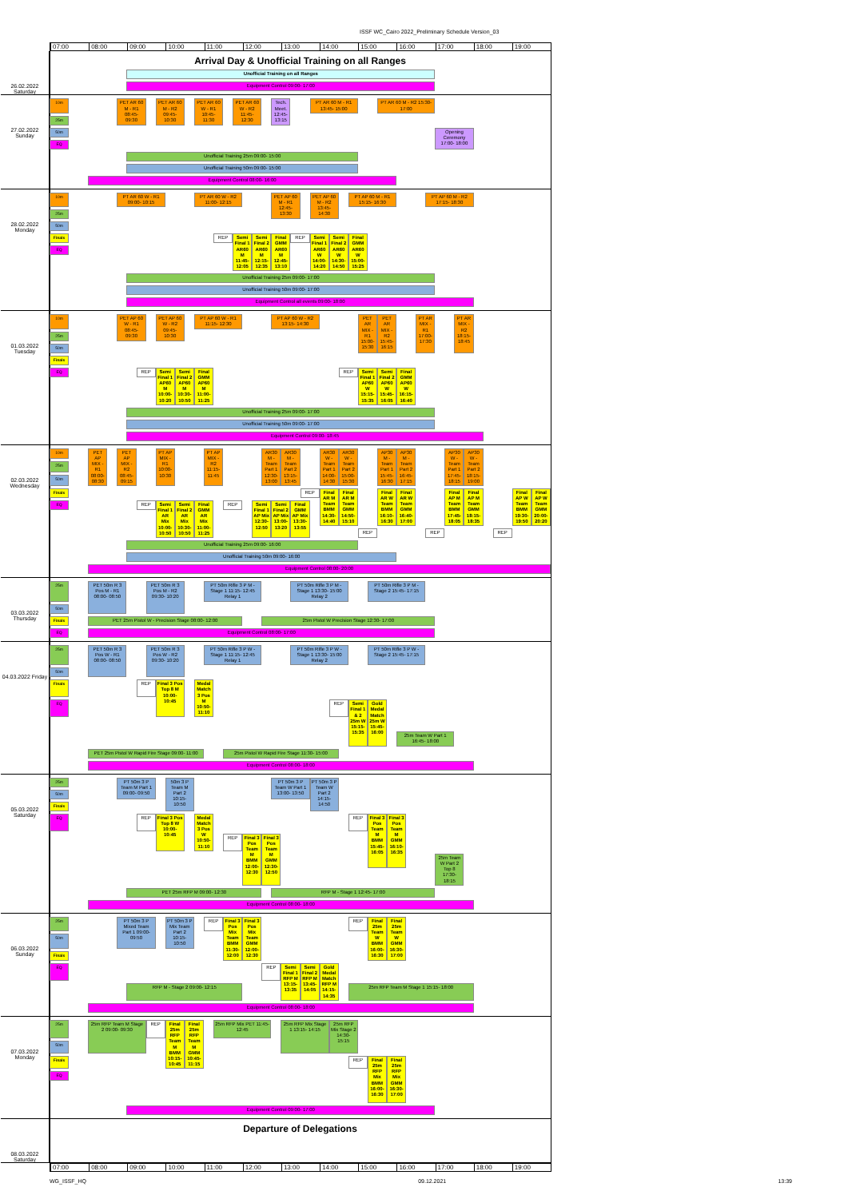ISSF WC_Cairo 2022_Preliminary Schedule Version_03
07:00
08:00
09:00
10:00
11:00
12:00
13:00
14:00
15:00
16:00
17:00
18:00
19:00
26.02.2022 Saturday
Arrival Day & Unofficial Training on all Ranges
Unofficial Training on all Ranges
Equipment Control 09:00- 17:00
27.02.2022 Sunday
10m
25m
50m
EQ
PET AR 60 M - R1 08:45- 09:30
PET AR 60 M - R2 09:45- 10:30
PET AR 60 W - R1 10:45- 11:30
PET AR 60 W - R2 11:45- 12:30
Tech. Meet. 12:45- 13:15
PT AR 60 M - R1 13:45- 15:00
PT AR 60 M - R2 15:30- 17:00
Opening Ceremony 17:00- 18:00
Unofficial Training 25m 09:00- 15:00
Unofficial Training 50m 09:00- 15:00
Equipment Control 08:00- 16:00
28.02.2022 Monday
10m
25m
50m
Finals
EQ
PT AR 60 W - R1 09:00- 10:15
PT AR 60 W - R2 11:00- 12:15
PET AP 60 M - R1 12:45- 13:30
PET AP 60 M - R2 13:45- 14:30
PT AP 60 M - R1 15:15- 16:30
PT AP 60 M - R2 17:15- 18:30
REP
Semi Final 1 AR60 M 11:45- 12:05
Semi Final 2 AR60 M 12:15- 12:35
Final GMM AR60 M 12:45- 13:10
REP
Semi Final 1 AR60 W 14:00- 14:20
Semi Final 2 AR60 W 14:30- 14:50
Final GMM AR60 W 15:00- 15:25
Unofficial Training 25m 09:00- 17:00
Unofficial Training 50m 09:00- 17:00
Equipment Control all events 09:00- 18:00
01.03.2022 Tuesday
10m
25m
50m
Finals
EQ
PET AP 60 W - R1 08:45- 09:30
PET AP 60 W - R2 09:45- 10:30
PT AP 60 W - R1 11:15- 12:30
PT AP 60 W - R2 13:15- 14:30
PET AR MIX - R1 15:00- 15:30
PET AR MIX - R2 15:45- 16:15
PT AR MIX - R1 17:00- 17:30
PT AR MIX - R2 18:15- 18:45
REP
Semi Final 1 AP60 M 10:00- 10:20
Semi Final 2 AP60 M 10:30- 10:50
Final GMM AP60 M 11:00- 11:25
REP
Semi Final 1 AP60 W 15:15- 15:35
Semi Final 2 AP60 W 15:45- 16:05
Final GMM AP60 W 16:15- 16:40
Unofficial Training 25m 09:00- 17:00
Unofficial Training 50m 09:00- 17:00
Equipment Control 09:00- 18:45
02.03.2022 Wednesday
10m
25m
50m
Finals
EQ
PET AP MIX - R1 08:00- 08:30
PET AP MIX - R2 08:45- 09:15
PT AP MIX - R1 10:00- 10:30
PT AP MIX - R2 11:15- 11:45
AR30 M - Team Part 1 12:30- 13:00
AR30 M - Team Part 2 13:15- 13:45
AR30 W - Team Part 1 14:00- 14:30
AR30 W - Team Part 2 15:00- 15:30
AP30 M - Team Part 1 15:45- 16:30
AP30 M - Team Part 2 16:45- 17:15
AP30 W - Team Part 1 17:45- 18:15
AP30 W - Team Part 2 18:15- 19:00
REP
Semi Final 1 AR Mix 10:00- 10:50
Semi Final 2 AR Mix 10:30- 10:50
Final GMM AR Mix 11:00- 11:25
REP
Semi Final 1 AP Mix 12:30- 12:50
Semi Final 2 AP Mix 13:00- 13:20
Final GMM AP Mix 13:30- 13:55
REP
Final AR M Team BMM 14:30- 14:40
Final AR M Team GMM 14:50- 15:10
Final AR W Team BMM 16:10- 16:30
Final AR W Team GMM 16:40- 17:00
Final AP M Team BMM 17:45- 18:05
Final AP M Team GMM 18:15- 18:35
Final AP W Team BMM 19:30- 19:50
Final AP W Team GMM 20:00- 20:20
REP
REP
REP
Unofficial Training 25m 09:00- 16:00
Unofficial Training 50m 09:00- 16:00
Equipment Control 08:00- 20:00
03.03.2022 Thursday
25m
50m
Finals
EQ
PET 50m R 3 Pos M - R1 08:00- 08:50
PET 50m R 3 Pos M - R2 09:30- 10:20
PT 50m Rifle 3 P M - Stage 1 11:15- 12:45 Relay 1
PT 50m Rifle 3 P M - Stage 1 13:30- 15:00 Relay 2
PT 50m Rifle 3 P M - Stage 2 15:45- 17:15
PET 25m Pistol W - Precision Stage 08:00- 12:00
25m Pistol W Precision Stage 12:30- 17:00
Equipment Control 08:00- 17:00
04.03.2022 Friday
25m
50m
Finals
EQ
PET 50m R 3 Pos W - R1 08:00- 08:50
PET 50m R 3 Pos W - R2 09:30- 10:20
PT 50m Rifle 3 P W - Stage 1 11:15- 12:45 Relay 1
PT 50m Rifle 3 P W - Stage 1 13:30- 15:00 Relay 2
PT 50m Rifle 3 P W - Stage 2 15:45- 17:15
REP
Final 3 Pos Top 8 M 10:00- 10:45
Medal Match 3 Pos M 10:50- 11:10
REP
Semi Final 1 & 2 25m W 15:15- 15:35
Gold Medal Match 25m W 15:45- 16:00
25m Team W Part 1 16:45- 18:00
PET 25m Pistol W Rapid Fire Stage 09:00- 11:00
25m Pistol W Rapid Fire Stage 11:30- 15:00
Equipment Control 08:00- 18:00
05.03.2022 Saturday
25m
50m
Finals
EQ
PT 50m 3 P Team M Part 1 09:00- 09:50
50m 3 P Team M Part 2 10:15- 10:50
PT 50m 3 P Team W Part 1 13:00- 13:50
PT 50m 3 P Team W Part 2 14:15- 14:50
REP
Final 3 Pos Top 8 W 10:00- 10:45
Medal Match 3 Pos W 10:50- 11:10
REP
Final 3 Pos Team M BMM 12:00- 12:30
Final 3 Pos Team M GMM 12:30- 12:50
REP
Final 3 Pos Team M BMM 15:45- 16:05
Final 3 Pos Team M GMM 16:10- 16:35
25m Team W Part 2 Top 8 17:30- 18:15
PET 25m RFP M 09:00- 12:30
RFP M - Stage 1 12:45- 17:00
Equipment Control 08:00- 18:00
06.03.2022 Sunday
25m
50m
Finals
EQ
PT 50m 3 P Mixed Team Part 1 09:00- 09:50
PT 50m 3 P Mix Team Part 2 10:15- 10:50
REP
Final 3 Pos Mix Team BMM 11:30- 12:00
Final 3 Pos Mix Team GMM 12:00- 12:30
REP
Final 25m Team W BMM 16:00- 16:30
Final 25m Team W GMM 16:30- 17:00
REP
Semi Final 1 RFP M 13:15- 13:35
Semi Final 2 RFP M 13:45- 14:05
Gold Medal Match RFP M 14:15- 14:35
RFP M - Stage 2 09:00- 12:15
25m RFP Team M Stage 1 15:15- 18:00
Equipment Control 08:00- 18:00
07.03.2022 Monday
25m
50m
Finals
EQ
25m RFP Team M Stage 2 09:00- 09:30
REP
Final 25m RFP Team M BMM 10:15- 10:45
Final 25m RFP Team M GMM 10:45- 11:15
25m RFP Mix PET 11:45- 12:45
25m RFP Mix Stage 1 13:15- 14:15
25m RFP Mix Stage 2 14:30- 15:15
REP
Final 25m RFP Mix BMM 16:00- 16:30
Final 25m RFP Mix GMM 16:30- 17:00
Equipment Control 09:00- 17:00
08.03.2022 Saturday
Departure of Delegations
07:00
08:00
09:00
10:00
11:00
12:00
13:00
14:00
15:00
16:00
17:00
18:00
19:00
WG_ISSF_HQ 09.12.2021 13:39